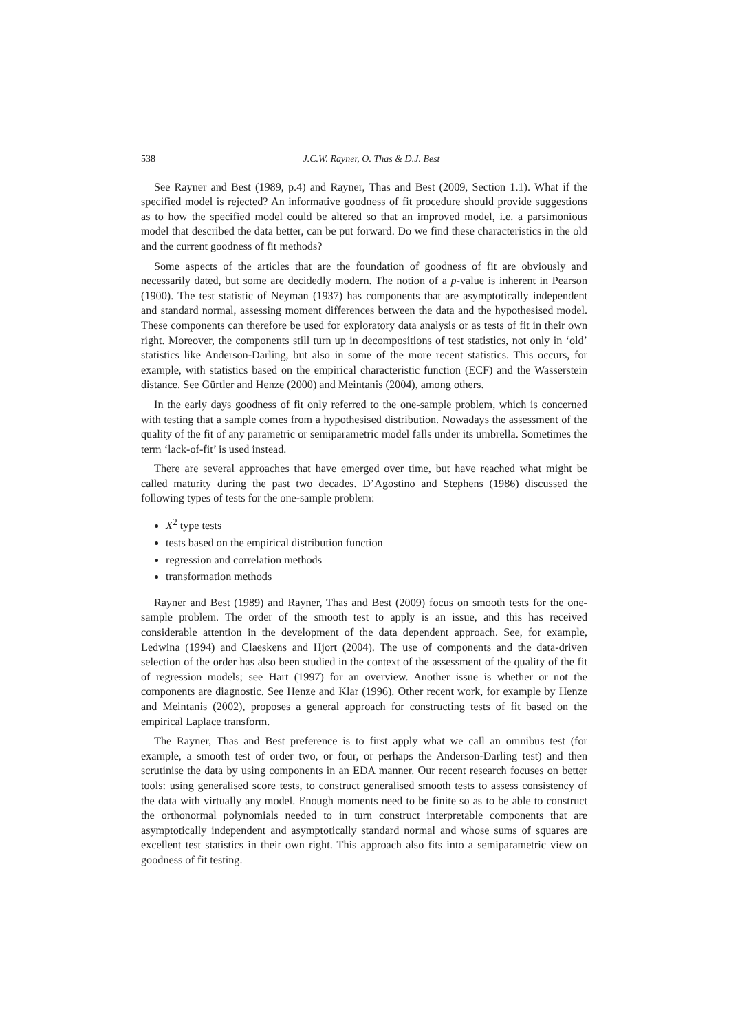538 J.C.W. Rayner, O. Thas & D.J. Best
See Rayner and Best (1989, p.4) and Rayner, Thas and Best (2009, Section 1.1). What if the specified model is rejected? An informative goodness of fit procedure should provide suggestions as to how the specified model could be altered so that an improved model, i.e. a parsimonious model that described the data better, can be put forward. Do we find these characteristics in the old and the current goodness of fit methods?
Some aspects of the articles that are the foundation of goodness of fit are obviously and necessarily dated, but some are decidedly modern. The notion of a p-value is inherent in Pearson (1900). The test statistic of Neyman (1937) has components that are asymptotically independent and standard normal, assessing moment differences between the data and the hypothesised model. These components can therefore be used for exploratory data analysis or as tests of fit in their own right. Moreover, the components still turn up in decompositions of test statistics, not only in ‘old’ statistics like Anderson-Darling, but also in some of the more recent statistics. This occurs, for example, with statistics based on the empirical characteristic function (ECF) and the Wasserstein distance. See Gürtler and Henze (2000) and Meintanis (2004), among others.
In the early days goodness of fit only referred to the one-sample problem, which is concerned with testing that a sample comes from a hypothesised distribution. Nowadays the assessment of the quality of the fit of any parametric or semiparametric model falls under its umbrella. Sometimes the term ‘lack-of-fit’ is used instead.
There are several approaches that have emerged over time, but have reached what might be called maturity during the past two decades. D’Agostino and Stephens (1986) discussed the following types of tests for the one-sample problem:
X<sup>2</sup> type tests
tests based on the empirical distribution function
regression and correlation methods
transformation methods
Rayner and Best (1989) and Rayner, Thas and Best (2009) focus on smooth tests for the one-sample problem. The order of the smooth test to apply is an issue, and this has received considerable attention in the development of the data dependent approach. See, for example, Ledwina (1994) and Claeskens and Hjort (2004). The use of components and the data-driven selection of the order has also been studied in the context of the assessment of the quality of the fit of regression models; see Hart (1997) for an overview. Another issue is whether or not the components are diagnostic. See Henze and Klar (1996). Other recent work, for example by Henze and Meintanis (2002), proposes a general approach for constructing tests of fit based on the empirical Laplace transform.
The Rayner, Thas and Best preference is to first apply what we call an omnibus test (for example, a smooth test of order two, or four, or perhaps the Anderson-Darling test) and then scrutinise the data by using components in an EDA manner. Our recent research focuses on better tools: using generalised score tests, to construct generalised smooth tests to assess consistency of the data with virtually any model. Enough moments need to be finite so as to be able to construct the orthonormal polynomials needed to in turn construct interpretable components that are asymptotically independent and asymptotically standard normal and whose sums of squares are excellent test statistics in their own right. This approach also fits into a semiparametric view on goodness of fit testing.